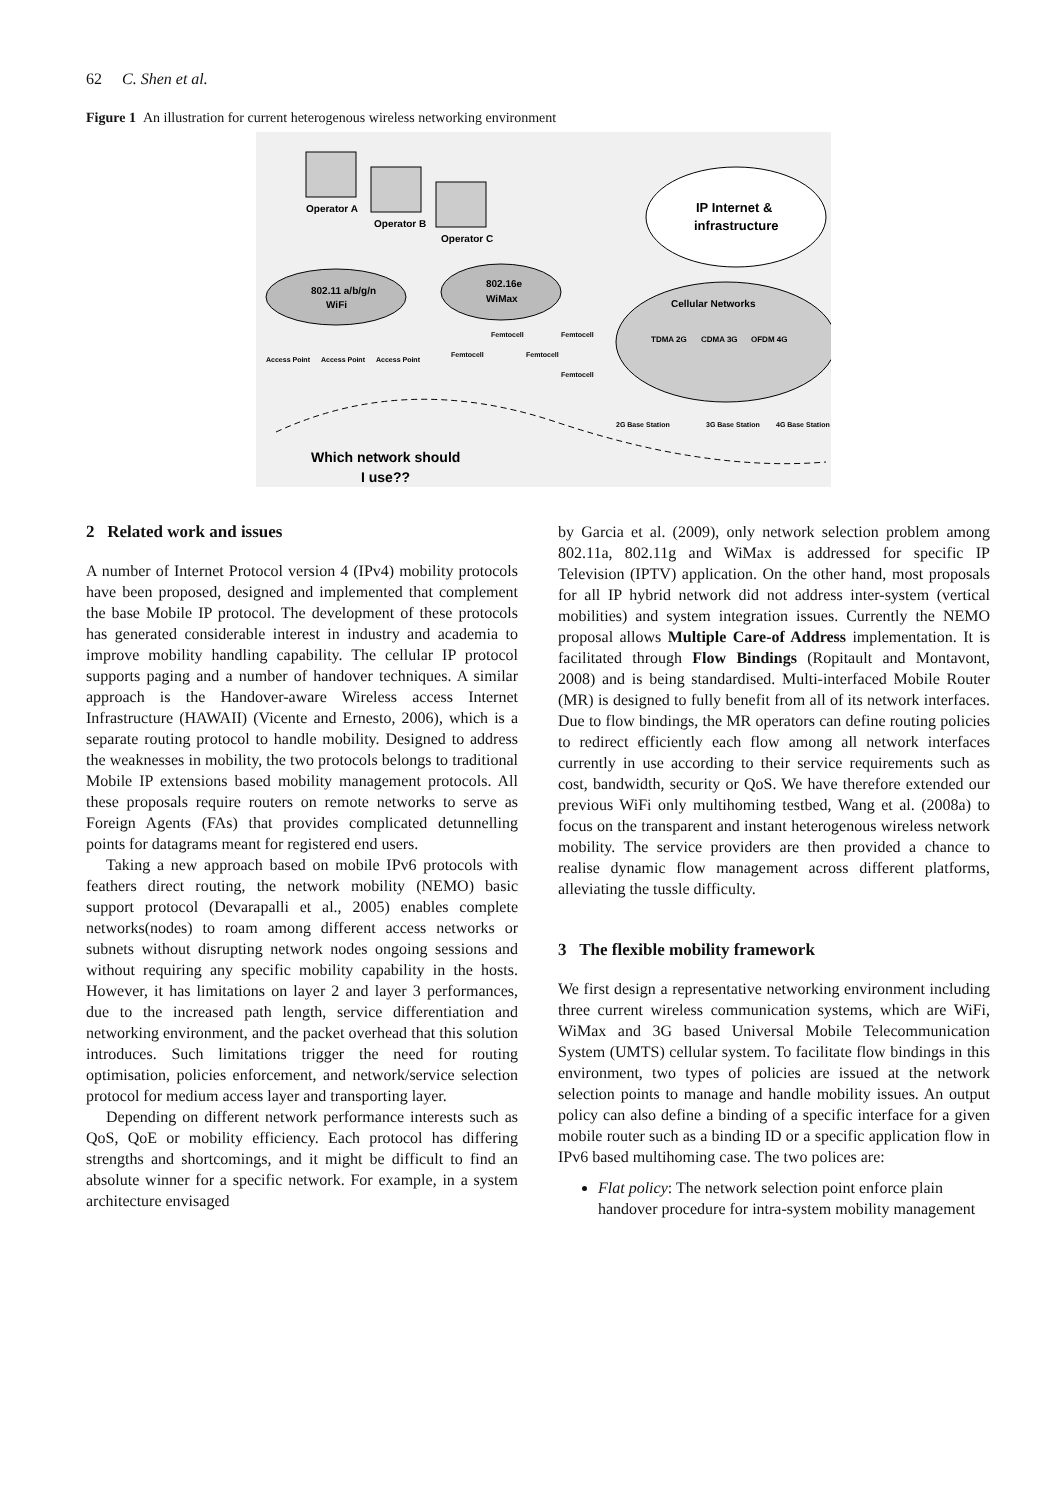62 C. Shen et al.
Figure 1 An illustration for current heterogenous wireless networking environment
Operator A
Operator B
Operator C
IP Internet &
infrastructure
802.11 a/b/g/n
WiFi
802.16e
WiMax
Cellular Networks
TDMA 2G
CDMA 3G
OFDM 4G
Access Point
Access Point
Access Point
Femtocell
Femtocell
Femtocell
Femtocell
Femtocell
2G Base Station
3G Base Station
4G Base Station
Which network should
I use??
2 Related work and issues
A number of Internet Protocol version 4 (IPv4) mobility protocols have been proposed, designed and implemented that complement the base Mobile IP protocol. The development of these protocols has generated considerable interest in industry and academia to improve mobility handling capability. The cellular IP protocol supports paging and a number of handover techniques. A similar approach is the Handover-aware Wireless access Internet Infrastructure (HAWAII) (Vicente and Ernesto, 2006), which is a separate routing protocol to handle mobility. Designed to address the weaknesses in mobility, the two protocols belongs to traditional Mobile IP extensions based mobility management protocols. All these proposals require routers on remote networks to serve as Foreign Agents (FAs) that provides complicated detunnelling points for datagrams meant for registered end users.
Taking a new approach based on mobile IPv6 protocols with feathers direct routing, the network mobility (NEMO) basic support protocol (Devarapalli et al., 2005) enables complete networks(nodes) to roam among different access networks or subnets without disrupting network nodes ongoing sessions and without requiring any specific mobility capability in the hosts. However, it has limitations on layer 2 and layer 3 performances, due to the increased path length, service differentiation and networking environment, and the packet overhead that this solution introduces. Such limitations trigger the need for routing optimisation, policies enforcement, and network/service selection protocol for medium access layer and transporting layer.
Depending on different network performance interests such as QoS, QoE or mobility efficiency. Each protocol has differing strengths and shortcomings, and it might be difficult to find an absolute winner for a specific network. For example, in a system architecture envisaged
by Garcia et al. (2009), only network selection problem among 802.11a, 802.11g and WiMax is addressed for specific IP Television (IPTV) application. On the other hand, most proposals for all IP hybrid network did not address inter-system (vertical mobilities) and system integration issues. Currently the NEMO proposal allows Multiple Care-of Address implementation. It is facilitated through Flow Bindings (Ropitault and Montavont, 2008) and is being standardised. Multi-interfaced Mobile Router (MR) is designed to fully benefit from all of its network interfaces. Due to flow bindings, the MR operators can define routing policies to redirect efficiently each flow among all network interfaces currently in use according to their service requirements such as cost, bandwidth, security or QoS. We have therefore extended our previous WiFi only multihoming testbed, Wang et al. (2008a) to focus on the transparent and instant heterogenous wireless network mobility. The service providers are then provided a chance to realise dynamic flow management across different platforms, alleviating the tussle difficulty.
3 The flexible mobility framework
We first design a representative networking environment including three current wireless communication systems, which are WiFi, WiMax and 3G based Universal Mobile Telecommunication System (UMTS) cellular system. To facilitate flow bindings in this environment, two types of policies are issued at the network selection points to manage and handle mobility issues. An output policy can also define a binding of a specific interface for a given mobile router such as a binding ID or a specific application flow in IPv6 based multihoming case. The two polices are:
Flat policy: The network selection point enforce plain handover procedure for intra-system mobility management